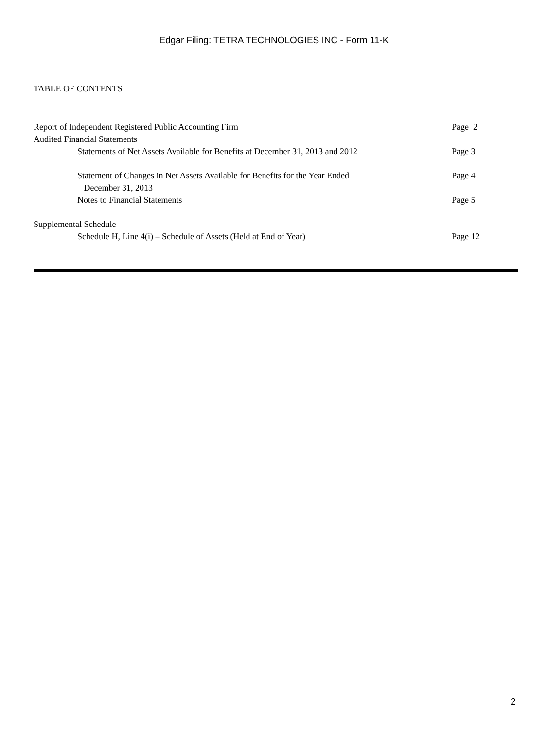Edgar Filing: TETRA TECHNOLOGIES INC - Form 11-K
TABLE OF CONTENTS
| Report of Independent Registered Public Accounting Firm | Page 2 |
| Audited Financial Statements | |
| Statements of Net Assets Available for Benefits at December 31, 2013 and 2012 | Page 3 |
| Statement of Changes in Net Assets Available for Benefits for the Year Ended December 31, 2013 | Page 4 |
| Notes to Financial Statements | Page 5 |
| Supplemental Schedule | |
| Schedule H, Line 4(i) – Schedule of Assets (Held at End of Year) | Page 12 |
2